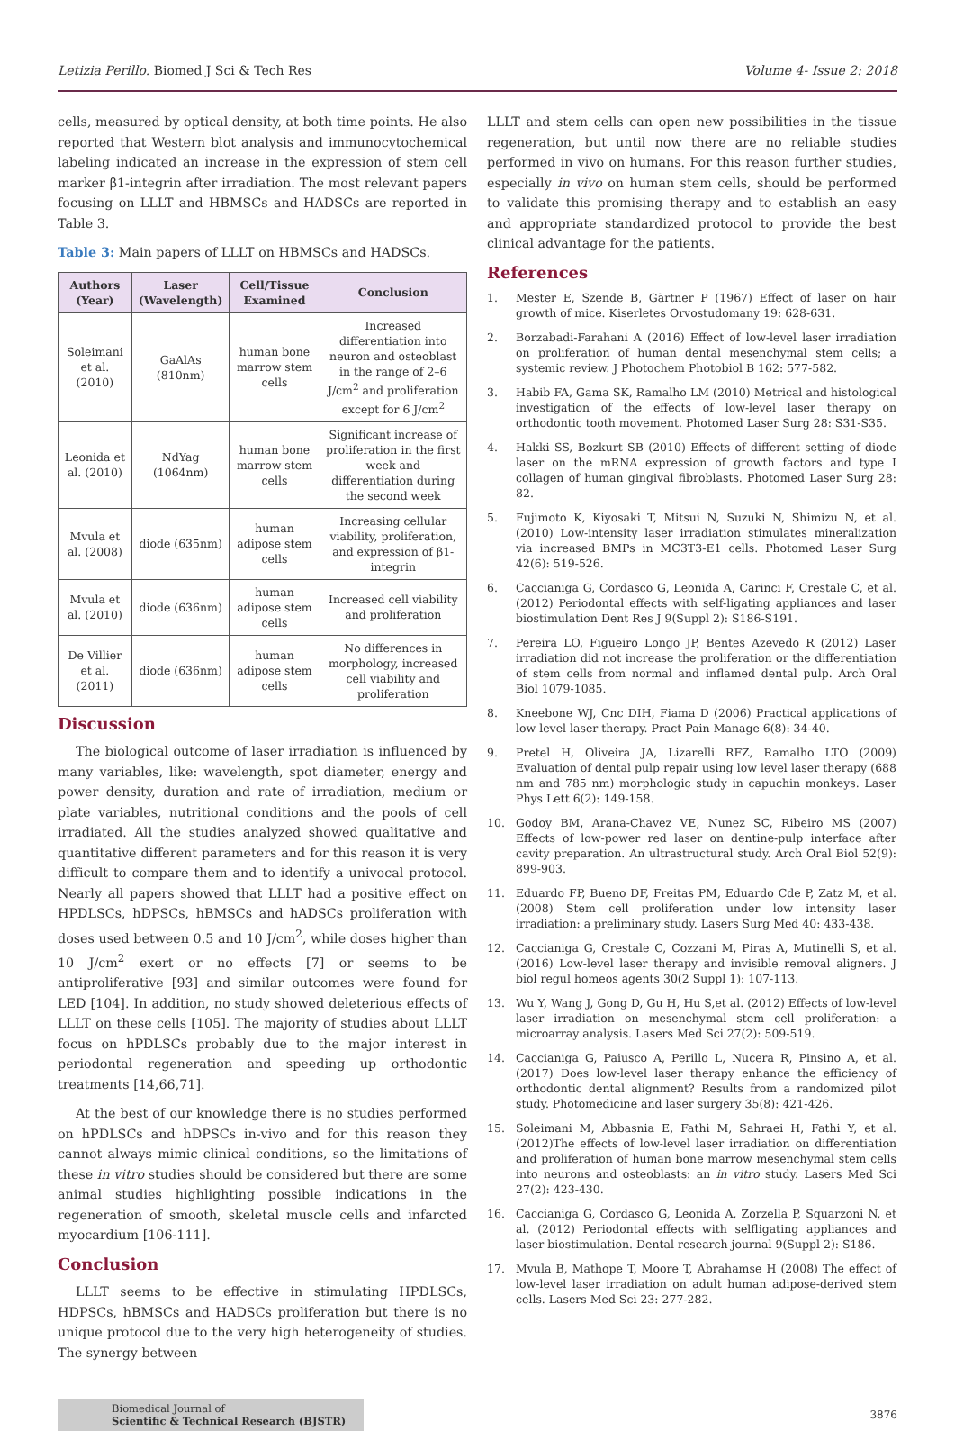Letizia Perillo. Biomed J Sci & Tech Res Volume 4- Issue 2: 2018
cells, measured by optical density, at both time points. He also reported that Western blot analysis and immunocytochemical labeling indicated an increase in the expression of stem cell marker β1-integrin after irradiation. The most relevant papers focusing on LLLT and HBMSCs and HADSCs are reported in Table 3.
Table 3: Main papers of LLLT on HBMSCs and HADSCs.
| Authors (Year) | Laser (Wavelength) | Cell/Tissue Examined | Conclusion |
| --- | --- | --- | --- |
| Soleimani et al. (2010) | GaAlAs (810nm) | human bone marrow stem cells | Increased differentiation into neuron and osteoblast in the range of 2–6 J/cm<sup>2</sup> and proliferation except for 6 J/cm<sup>2</sup> |
| Leonida et al. (2010) | NdYag (1064nm) | human bone marrow stem cells | Significant increase of proliferation in the first week and differentiation during the second week |
| Mvula et al. (2008) | diode (635nm) | human adipose stem cells | Increasing cellular viability, proliferation, and expression of β1-integrin |
| Mvula et al. (2010) | diode (636nm) | human adipose stem cells | Increased cell viability and proliferation |
| De Villier et al. (2011) | diode (636nm) | human adipose stem cells | No differences in morphology, increased cell viability and proliferation |
Discussion
The biological outcome of laser irradiation is influenced by many variables, like: wavelength, spot diameter, energy and power density, duration and rate of irradiation, medium or plate variables, nutritional conditions and the pools of cell irradiated. All the studies analyzed showed qualitative and quantitative different parameters and for this reason it is very difficult to compare them and to identify a univocal protocol. Nearly all papers showed that LLLT had a positive effect on HPDLSCs, hDPSCs, hBMSCs and hADSCs proliferation with doses used between 0.5 and 10 J/cm<sup>2</sup>, while doses higher than 10 J/cm<sup>2</sup> exert or no effects [7] or seems to be antiproliferative [93] and similar outcomes were found for LED [104]. In addition, no study showed deleterious effects of LLLT on these cells [105]. The majority of studies about LLLT focus on hPDLSCs probably due to the major interest in periodontal regeneration and speeding up orthodontic treatments [14,66,71].
At the best of our knowledge there is no studies performed on hPDLSCs and hDPSCs in-vivo and for this reason they cannot always mimic clinical conditions, so the limitations of these in vitro studies should be considered but there are some animal studies highlighting possible indications in the regeneration of smooth, skeletal muscle cells and infarcted myocardium [106-111].
Conclusion
LLLT seems to be effective in stimulating HPDLSCs, HDPSCs, hBMSCs and HADSCs proliferation but there is no unique protocol due to the very high heterogeneity of studies. The synergy between
LLLT and stem cells can open new possibilities in the tissue regeneration, but until now there are no reliable studies performed in vivo on humans. For this reason further studies, especially in vivo on human stem cells, should be performed to validate this promising therapy and to establish an easy and appropriate standardized protocol to provide the best clinical advantage for the patients.
References
1. Mester E, Szende B, Gärtner P (1967) Effect of laser on hair growth of mice. Kiserletes Orvostudomany 19: 628-631.
2. Borzabadi-Farahani A (2016) Effect of low-level laser irradiation on proliferation of human dental mesenchymal stem cells; a systemic review. J Photochem Photobiol B 162: 577-582.
3. Habib FA, Gama SK, Ramalho LM (2010) Metrical and histological investigation of the effects of low-level laser therapy on orthodontic tooth movement. Photomed Laser Surg 28: S31-S35.
4. Hakki SS, Bozkurt SB (2010) Effects of different setting of diode laser on the mRNA expression of growth factors and type I collagen of human gingival fibroblasts. Photomed Laser Surg 28: 82.
5. Fujimoto K, Kiyosaki T, Mitsui N, Suzuki N, Shimizu N, et al. (2010) Low-intensity laser irradiation stimulates mineralization via increased BMPs in MC3T3-E1 cells. Photomed Laser Surg 42(6): 519-526.
6. Caccianiga G, Cordasco G, Leonida A, Carinci F, Crestale C, et al. (2012) Periodontal effects with self-ligating appliances and laser biostimulation Dent Res J 9(Suppl 2): S186-S191.
7. Pereira LO, Figueiro Longo JP, Bentes Azevedo R (2012) Laser irradiation did not increase the proliferation or the differentiation of stem cells from normal and inflamed dental pulp. Arch Oral Biol 1079-1085.
8. Kneebone WJ, Cnc DIH, Fiama D (2006) Practical applications of low level laser therapy. Pract Pain Manage 6(8): 34-40.
9. Pretel H, Oliveira JA, Lizarelli RFZ, Ramalho LTO (2009) Evaluation of dental pulp repair using low level laser therapy (688 nm and 785 nm) morphologic study in capuchin monkeys. Laser Phys Lett 6(2): 149-158.
10. Godoy BM, Arana-Chavez VE, Nunez SC, Ribeiro MS (2007) Effects of low-power red laser on dentine-pulp interface after cavity preparation. An ultrastructural study. Arch Oral Biol 52(9): 899-903.
11. Eduardo FP, Bueno DF, Freitas PM, Eduardo Cde P, Zatz M, et al. (2008) Stem cell proliferation under low intensity laser irradiation: a preliminary study. Lasers Surg Med 40: 433-438.
12. Caccianiga G, Crestale C, Cozzani M, Piras A, Mutinelli S, et al. (2016) Low-level laser therapy and invisible removal aligners. J biol regul homeos agents 30(2 Suppl 1): 107-113.
13. Wu Y, Wang J, Gong D, Gu H, Hu S,et al. (2012) Effects of low-level laser irradiation on mesenchymal stem cell proliferation: a microarray analysis. Lasers Med Sci 27(2): 509-519.
14. Caccianiga G, Paiusco A, Perillo L, Nucera R, Pinsino A, et al. (2017) Does low-level laser therapy enhance the efficiency of orthodontic dental alignment? Results from a randomized pilot study. Photomedicine and laser surgery 35(8): 421-426.
15. Soleimani M, Abbasnia E, Fathi M, Sahraei H, Fathi Y, et al. (2012)The effects of low-level laser irradiation on differentiation and proliferation of human bone marrow mesenchymal stem cells into neurons and osteoblasts: an in vitro study. Lasers Med Sci 27(2): 423-430.
16. Caccianiga G, Cordasco G, Leonida A, Zorzella P, Squarzoni N, et al. (2012) Periodontal effects with selfligating appliances and laser biostimulation. Dental research journal 9(Suppl 2): S186.
17. Mvula B, Mathope T, Moore T, Abrahamse H (2008) The effect of low-level laser irradiation on adult human adipose-derived stem cells. Lasers Med Sci 23: 277-282.
Biomedical Journal of
Scientific & Technical Research (BJSTR)
3876